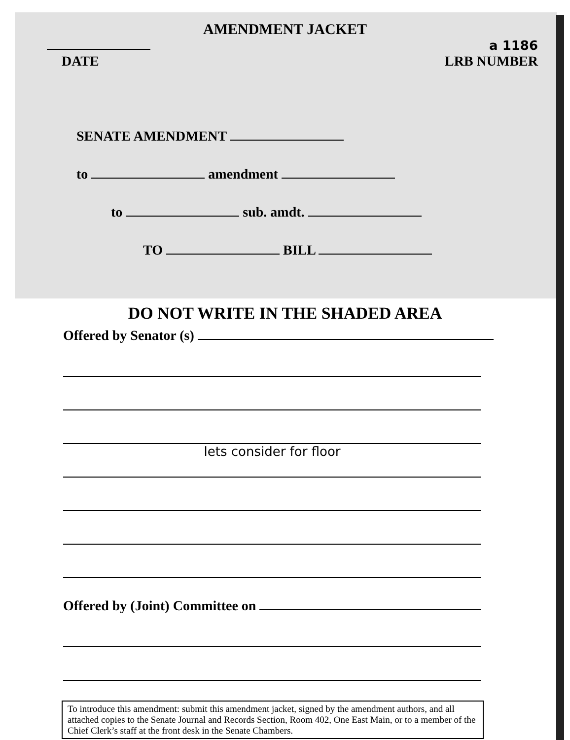AMENDMENT JACKET
DATE a 1186
LRB NUMBER
SENATE AMENDMENT
to amendment
to sub. amdt.
TO BILL
DO NOT WRITE IN THE SHADED AREA
Offered by Senator (s)
lets consider for floor
Offered by (Joint) Committee on
To introduce this amendment: submit this amendment jacket, signed by the amendment authors, and all attached copies to the Senate Journal and Records Section, Room 402, One East Main, or to a member of the Chief Clerk’s staff at the front desk in the Senate Chambers.